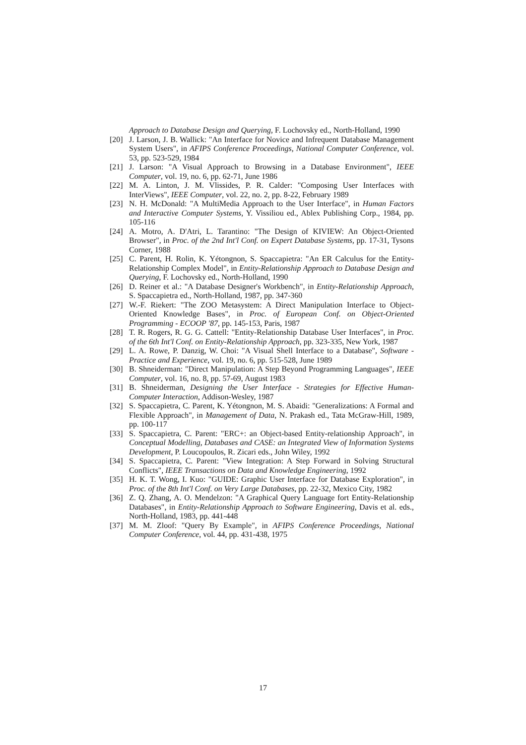Approach to Database Design and Querying, F. Lochovsky ed., North-Holland, 1990
[20] J. Larson, J. B. Wallick: "An Interface for Novice and Infrequent Database Management System Users", in AFIPS Conference Proceedings, National Computer Conference, vol. 53, pp. 523-529, 1984
[21] J. Larson: "A Visual Approach to Browsing in a Database Environment", IEEE Computer, vol. 19, no. 6, pp. 62-71, June 1986
[22] M. A. Linton, J. M. Vlissides, P. R. Calder: "Composing User Interfaces with InterViews", IEEE Computer, vol. 22, no. 2, pp. 8-22, February 1989
[23] N. H. McDonald: "A MultiMedia Approach to the User Interface", in Human Factors and Interactive Computer Systems, Y. Vissiliou ed., Ablex Publishing Corp., 1984, pp. 105-116
[24] A. Motro, A. D'Atri, L. Tarantino: "The Design of KIVIEW: An Object-Oriented Browser", in Proc. of the 2nd Int'l Conf. on Expert Database Systems, pp. 17-31, Tysons Corner, 1988
[25] C. Parent, H. Rolin, K. Yétongnon, S. Spaccapietra: "An ER Calculus for the Entity-Relationship Complex Model", in Entity-Relationship Approach to Database Design and Querying, F. Lochovsky ed., North-Holland, 1990
[26] D. Reiner et al.: "A Database Designer's Workbench", in Entity-Relationship Approach, S. Spaccapietra ed., North-Holland, 1987, pp. 347-360
[27] W.-F. Riekert: "The ZOO Metasystem: A Direct Manipulation Interface to Object-Oriented Knowledge Bases", in Proc. of European Conf. on Object-Oriented Programming - ECOOP '87, pp. 145-153, Paris, 1987
[28] T. R. Rogers, R. G. G. Cattell: "Entity-Relationship Database User Interfaces", in Proc. of the 6th Int'l Conf. on Entity-Relationship Approach, pp. 323-335, New York, 1987
[29] L. A. Rowe, P. Danzig, W. Choi: "A Visual Shell Interface to a Database", Software - Practice and Experience, vol. 19, no. 6, pp. 515-528, June 1989
[30] B. Shneiderman: "Direct Manipulation: A Step Beyond Programming Languages", IEEE Computer, vol. 16, no. 8, pp. 57-69, August 1983
[31] B. Shneiderman, Designing the User Interface - Strategies for Effective Human-Computer Interaction, Addison-Wesley, 1987
[32] S. Spaccapietra, C. Parent, K. Yétongnon, M. S. Abaidi: "Generalizations: A Formal and Flexible Approach", in Management of Data, N. Prakash ed., Tata McGraw-Hill, 1989, pp. 100-117
[33] S. Spaccapietra, C. Parent: "ERC+: an Object-based Entity-relationship Approach", in Conceptual Modelling, Databases and CASE: an Integrated View of Information Systems Development, P. Loucopoulos, R. Zicari eds., John Wiley, 1992
[34] S. Spaccapietra, C. Parent: "View Integration: A Step Forward in Solving Structural Conflicts", IEEE Transactions on Data and Knowledge Engineering, 1992
[35] H. K. T. Wong, I. Kuo: "GUIDE: Graphic User Interface for Database Exploration", in Proc. of the 8th Int'l Conf. on Very Large Databases, pp. 22-32, Mexico City, 1982
[36] Z. Q. Zhang, A. O. Mendelzon: "A Graphical Query Language fort Entity-Relationship Databases", in Entity-Relationship Approach to Software Engineering, Davis et al. eds., North-Holland, 1983, pp. 441-448
[37] M. M. Zloof: "Query By Example", in AFIPS Conference Proceedings, National Computer Conference, vol. 44, pp. 431-438, 1975
17